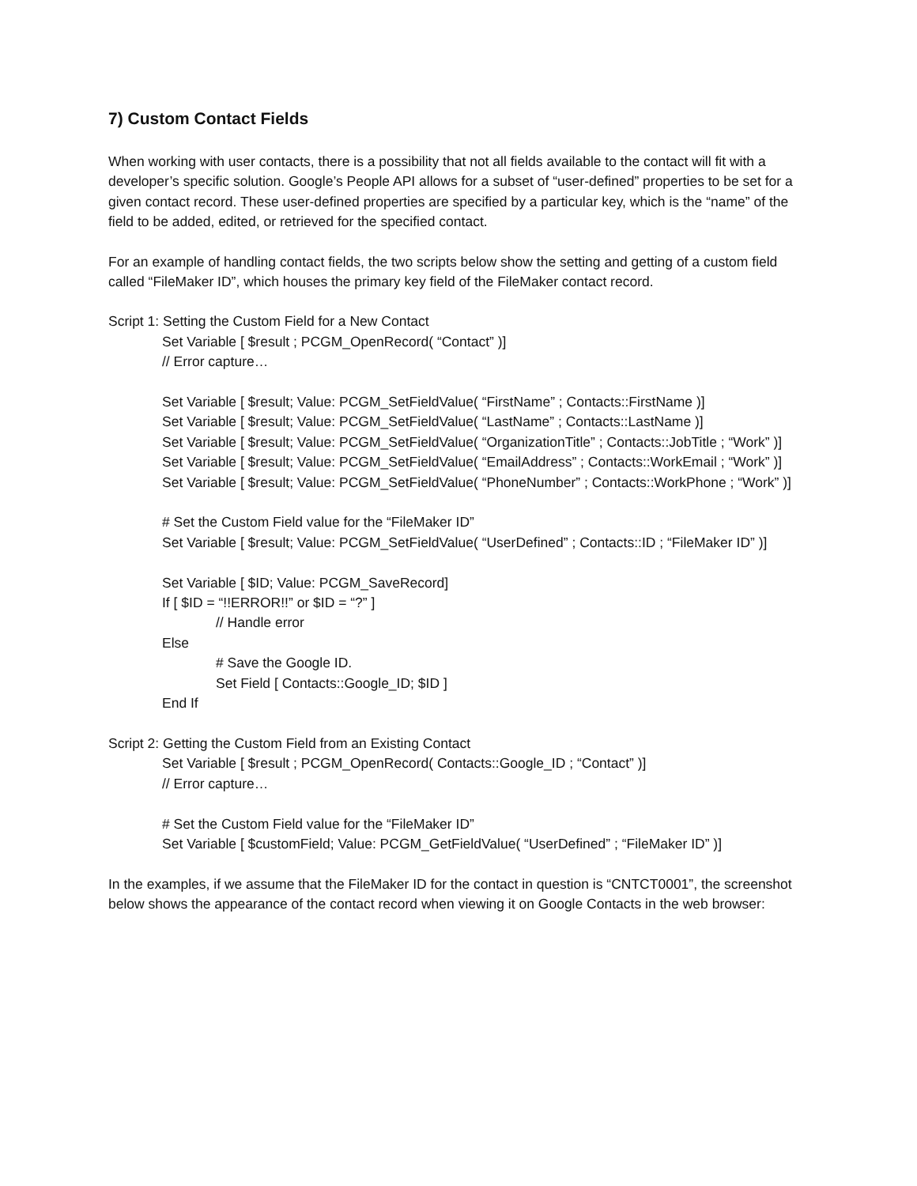7) Custom Contact Fields
When working with user contacts, there is a possibility that not all fields available to the contact will fit with a developer’s specific solution. Google’s People API allows for a subset of “user-defined” properties to be set for a given contact record. These user-defined properties are specified by a particular key, which is the “name” of the field to be added, edited, or retrieved for the specified contact.
For an example of handling contact fields, the two scripts below show the setting and getting of a custom field called “FileMaker ID”, which houses the primary key field of the FileMaker contact record.
Script 1: Setting the Custom Field for a New Contact
Set Variable [ $result ; PCGM_OpenRecord( “Contact” )]
// Error capture…
Set Variable [ $result; Value: PCGM_SetFieldValue( “FirstName” ; Contacts::FirstName )]
Set Variable [ $result; Value: PCGM_SetFieldValue( “LastName” ; Contacts::LastName )]
Set Variable [ $result; Value: PCGM_SetFieldValue( “OrganizationTitle” ; Contacts::JobTitle ; “Work” )]
Set Variable [ $result; Value: PCGM_SetFieldValue( “EmailAddress” ; Contacts::WorkEmail ; “Work” )]
Set Variable [ $result; Value: PCGM_SetFieldValue( “PhoneNumber” ; Contacts::WorkPhone ; “Work” )]
# Set the Custom Field value for the “FileMaker ID”
Set Variable [ $result; Value: PCGM_SetFieldValue( “UserDefined” ; Contacts::ID ; “FileMaker ID” )]
Set Variable [ $ID; Value: PCGM_SaveRecord]
If [ $ID = “!!ERROR!!” or $ID = “?” ]
// Handle error
Else
# Save the Google ID.
Set Field [ Contacts::Google_ID; $ID ]
End If
Script 2: Getting the Custom Field from an Existing Contact
Set Variable [ $result ; PCGM_OpenRecord( Contacts::Google_ID ; “Contact” )]
// Error capture…
# Set the Custom Field value for the “FileMaker ID”
Set Variable [ $customField; Value: PCGM_GetFieldValue( “UserDefined” ; “FileMaker ID” )]
In the examples, if we assume that the FileMaker ID for the contact in question is “CNTCT0001”, the screenshot below shows the appearance of the contact record when viewing it on Google Contacts in the web browser: